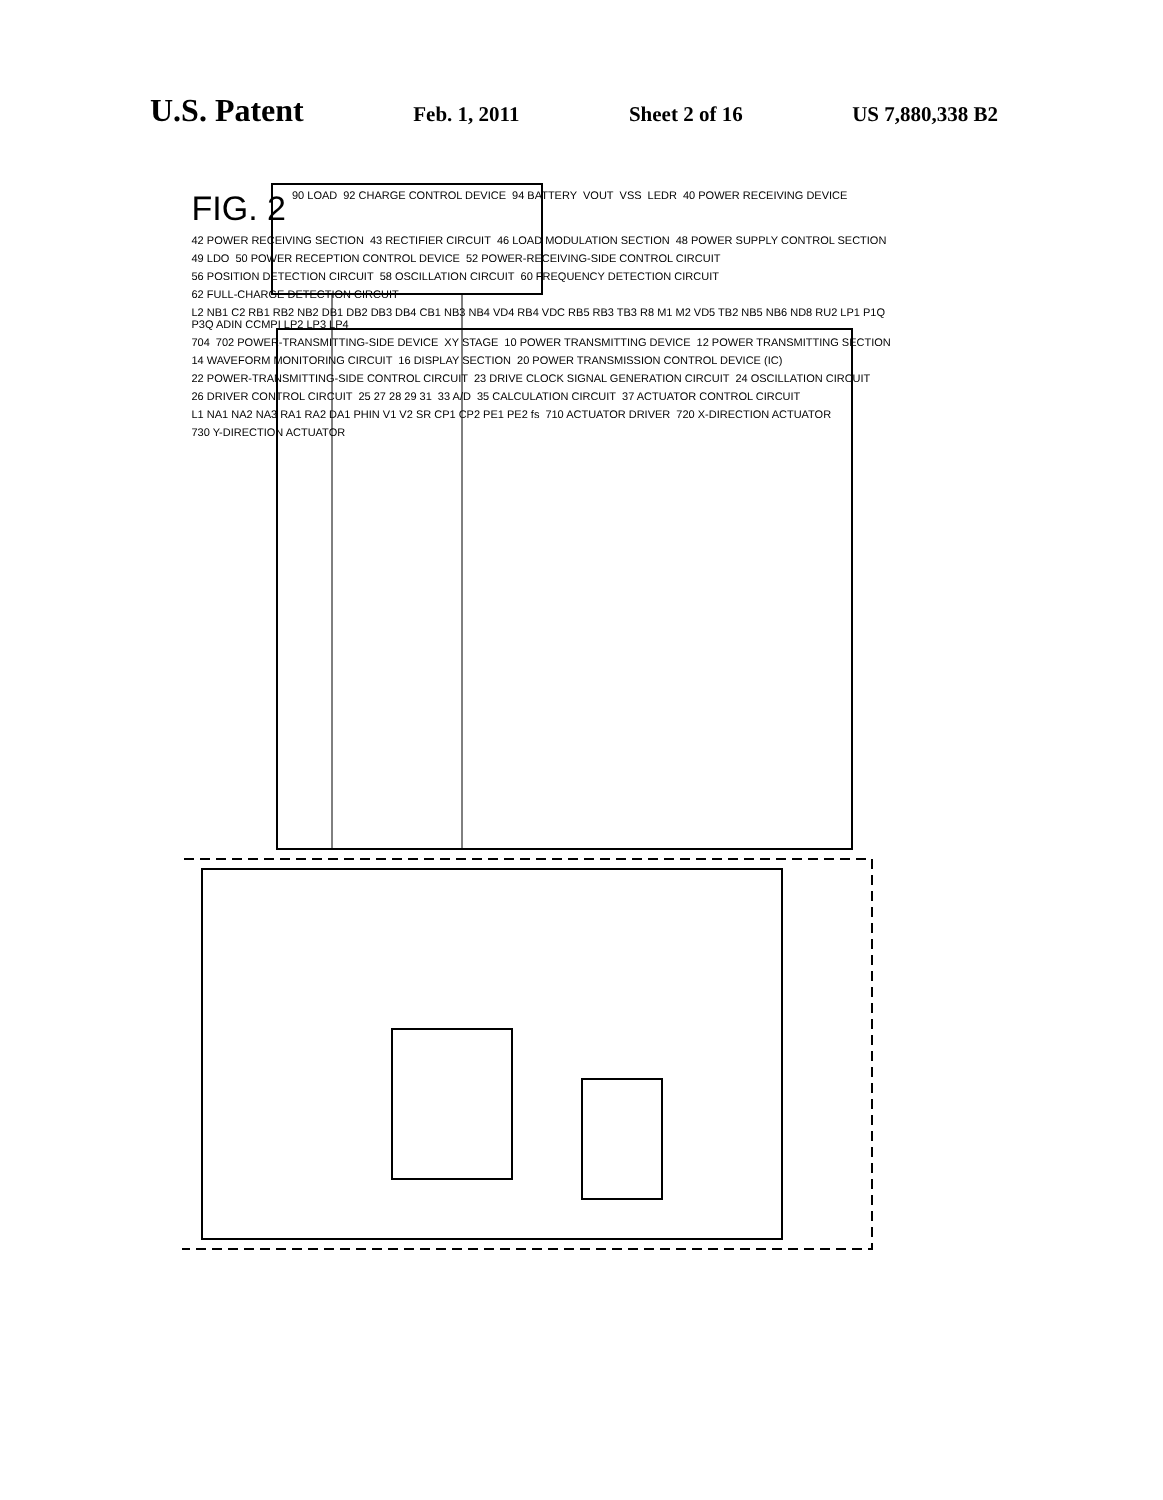U.S. Patent
Feb. 1, 2011 Sheet 2 of 16 US 7,880,338 B2
FIG. 2 90 LOAD 92 CHARGE CONTROL DEVICE 94 BATTERY VOUT VSS LEDR 40 POWER RECEIVING DEVICE 42 POWER RECEIVING SECTION 43 RECTIFIER CIRCUIT 46 LOAD MODULATION SECTION 48 POWER SUPPLY CONTROL SECTION 49 LDO 50 POWER RECEPTION CONTROL DEVICE 52 POWER-RECEIVING-SIDE CONTROL CIRCUIT 56 POSITION DETECTION CIRCUIT 58 OSCILLATION CIRCUIT 60 FREQUENCY DETECTION CIRCUIT 62 FULL-CHARGE DETECTION CIRCUIT L2 NB1 C2 RB1 RB2 NB2 DB1 DB2 DB3 DB4 CB1 NB3 NB4 VD4 RB4 VDC RB5 RB3 TB3 R8 M1 M2 VD5 TB2 NB5 NB6 ND8 RU2 LP1 P1Q P3Q ADIN CCMPI LP2 LP3 LP4 704 702 POWER-TRANSMITTING-SIDE DEVICE XY STAGE 10 POWER TRANSMITTING DEVICE 12 POWER TRANSMITTING SECTION 14 WAVEFORM MONITORING CIRCUIT 16 DISPLAY SECTION 20 POWER TRANSMISSION CONTROL DEVICE (IC) 22 POWER-TRANSMITTING-SIDE CONTROL CIRCUIT 23 DRIVE CLOCK SIGNAL GENERATION CIRCUIT 24 OSCILLATION CIRCUIT 26 DRIVER CONTROL CIRCUIT 25 27 28 29 31 33 A/D 35 CALCULATION CIRCUIT 37 ACTUATOR CONTROL CIRCUIT L1 NA1 NA2 NA3 RA1 RA2 DA1 PHIN V1 V2 SR CP1 CP2 PE1 PE2 fs 710 ACTUATOR DRIVER 720 X-DIRECTION ACTUATOR 730 Y-DIRECTION ACTUATOR